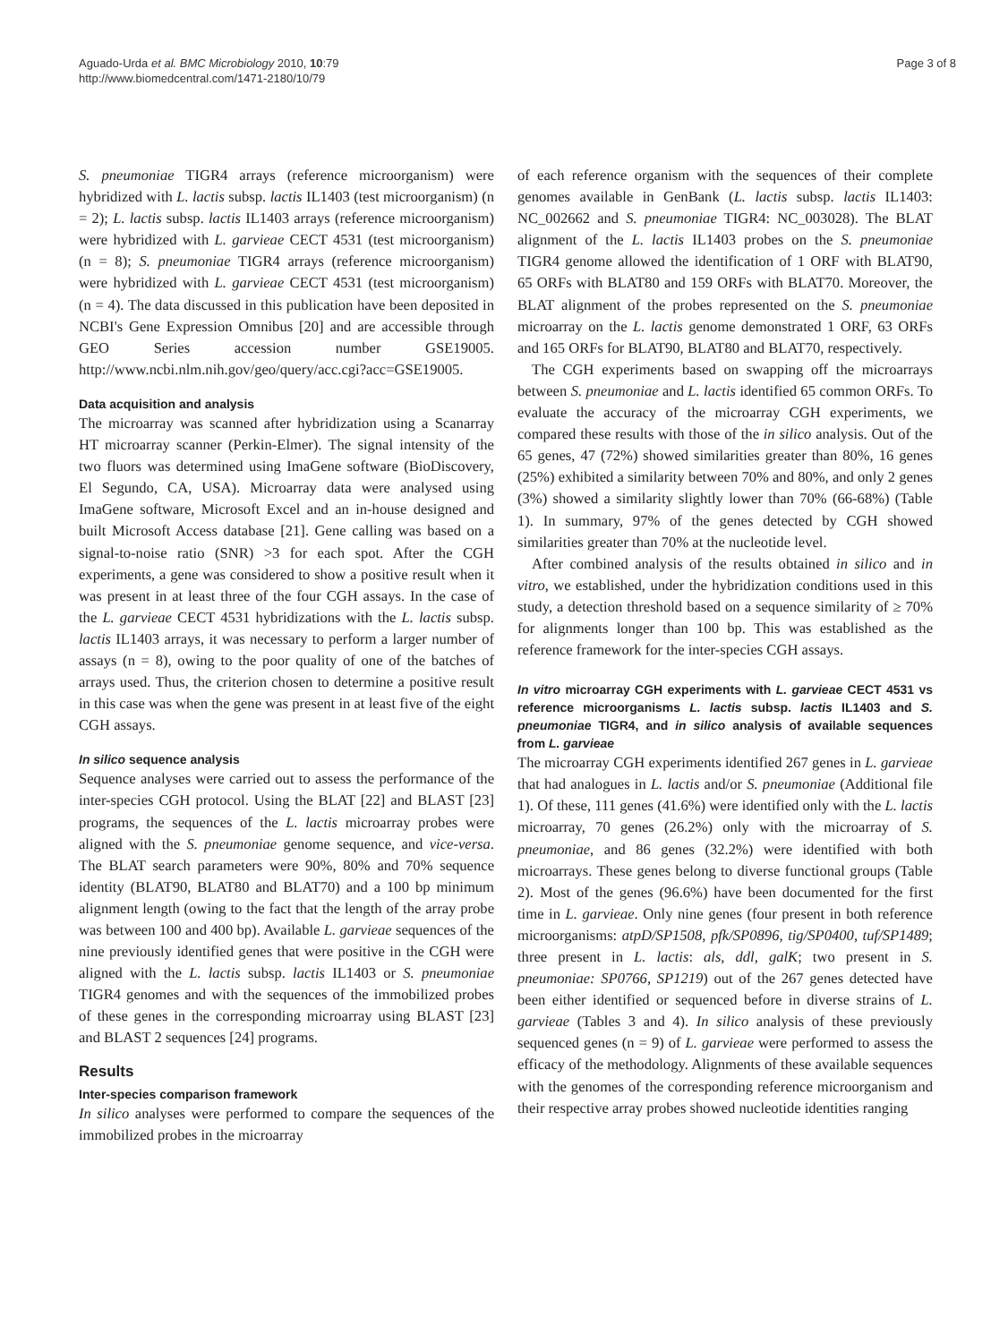Aguado-Urda et al. BMC Microbiology 2010, 10:79
http://www.biomedcentral.com/1471-2180/10/79
Page 3 of 8
S. pneumoniae TIGR4 arrays (reference microorganism) were hybridized with L. lactis subsp. lactis IL1403 (test microorganism) (n = 2); L. lactis subsp. lactis IL1403 arrays (reference microorganism) were hybridized with L. garvieae CECT 4531 (test microorganism) (n = 8); S. pneumoniae TIGR4 arrays (reference microorganism) were hybridized with L. garvieae CECT 4531 (test microorganism) (n = 4). The data discussed in this publication have been deposited in NCBI's Gene Expression Omnibus [20] and are accessible through GEO Series accession number GSE19005. http://www.ncbi.nlm.nih.gov/geo/query/acc.cgi?acc=GSE19005.
Data acquisition and analysis
The microarray was scanned after hybridization using a Scanarray HT microarray scanner (Perkin-Elmer). The signal intensity of the two fluors was determined using ImaGene software (BioDiscovery, El Segundo, CA, USA). Microarray data were analysed using ImaGene software, Microsoft Excel and an in-house designed and built Microsoft Access database [21]. Gene calling was based on a signal-to-noise ratio (SNR) >3 for each spot. After the CGH experiments, a gene was considered to show a positive result when it was present in at least three of the four CGH assays. In the case of the L. garvieae CECT 4531 hybridizations with the L. lactis subsp. lactis IL1403 arrays, it was necessary to perform a larger number of assays (n = 8), owing to the poor quality of one of the batches of arrays used. Thus, the criterion chosen to determine a positive result in this case was when the gene was present in at least five of the eight CGH assays.
In silico sequence analysis
Sequence analyses were carried out to assess the performance of the inter-species CGH protocol. Using the BLAT [22] and BLAST [23] programs, the sequences of the L. lactis microarray probes were aligned with the S. pneumoniae genome sequence, and vice-versa. The BLAT search parameters were 90%, 80% and 70% sequence identity (BLAT90, BLAT80 and BLAT70) and a 100 bp minimum alignment length (owing to the fact that the length of the array probe was between 100 and 400 bp). Available L. garvieae sequences of the nine previously identified genes that were positive in the CGH were aligned with the L. lactis subsp. lactis IL1403 or S. pneumoniae TIGR4 genomes and with the sequences of the immobilized probes of these genes in the corresponding microarray using BLAST [23] and BLAST 2 sequences [24] programs.
Results
Inter-species comparison framework
In silico analyses were performed to compare the sequences of the immobilized probes in the microarray
of each reference organism with the sequences of their complete genomes available in GenBank (L. lactis subsp. lactis IL1403: NC_002662 and S. pneumoniae TIGR4: NC_003028). The BLAT alignment of the L. lactis IL1403 probes on the S. pneumoniae TIGR4 genome allowed the identification of 1 ORF with BLAT90, 65 ORFs with BLAT80 and 159 ORFs with BLAT70. Moreover, the BLAT alignment of the probes represented on the S. pneumoniae microarray on the L. lactis genome demonstrated 1 ORF, 63 ORFs and 165 ORFs for BLAT90, BLAT80 and BLAT70, respectively.
The CGH experiments based on swapping off the microarrays between S. pneumoniae and L. lactis identified 65 common ORFs. To evaluate the accuracy of the microarray CGH experiments, we compared these results with those of the in silico analysis. Out of the 65 genes, 47 (72%) showed similarities greater than 80%, 16 genes (25%) exhibited a similarity between 70% and 80%, and only 2 genes (3%) showed a similarity slightly lower than 70% (66-68%) (Table 1). In summary, 97% of the genes detected by CGH showed similarities greater than 70% at the nucleotide level.
After combined analysis of the results obtained in silico and in vitro, we established, under the hybridization conditions used in this study, a detection threshold based on a sequence similarity of ≥ 70% for alignments longer than 100 bp. This was established as the reference framework for the inter-species CGH assays.
In vitro microarray CGH experiments with L. garvieae CECT 4531 vs reference microorganisms L. lactis subsp. lactis IL1403 and S. pneumoniae TIGR4, and in silico analysis of available sequences from L. garvieae
The microarray CGH experiments identified 267 genes in L. garvieae that had analogues in L. lactis and/or S. pneumoniae (Additional file 1). Of these, 111 genes (41.6%) were identified only with the L. lactis microarray, 70 genes (26.2%) only with the microarray of S. pneumoniae, and 86 genes (32.2%) were identified with both microarrays. These genes belong to diverse functional groups (Table 2). Most of the genes (96.6%) have been documented for the first time in L. garvieae. Only nine genes (four present in both reference microorganisms: atpD/SP1508, pfk/SP0896, tig/SP0400, tuf/SP1489; three present in L. lactis: als, ddl, galK; two present in S. pneumoniae: SP0766, SP1219) out of the 267 genes detected have been either identified or sequenced before in diverse strains of L. garvieae (Tables 3 and 4). In silico analysis of these previously sequenced genes (n = 9) of L. garvieae were performed to assess the efficacy of the methodology. Alignments of these available sequences with the genomes of the corresponding reference microorganism and their respective array probes showed nucleotide identities ranging